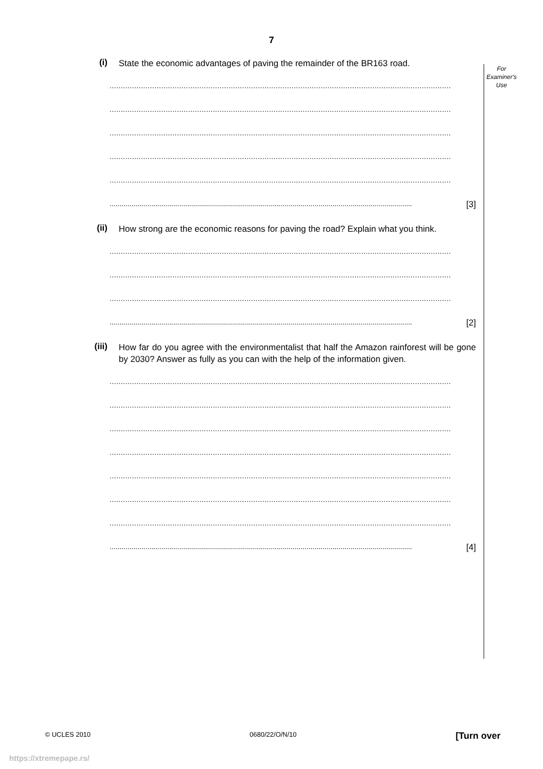7
For
Examiner's
Use
(i)
State the economic advantages of paving the remainder of the BR163 road.
........................................................................................................................................................
........................................................................................................................................................
........................................................................................................................................................
........................................................................................................................................................
........................................................................................................................................................
........................................................................................................................................................ [3]
(ii)
How strong are the economic reasons for paving the road? Explain what you think.
........................................................................................................................................................
........................................................................................................................................................
........................................................................................................................................................
........................................................................................................................................................ [2]
(iii)
How far do you agree with the environmentalist that half the Amazon rainforest will be gone by 2030? Answer as fully as you can with the help of the information given.
........................................................................................................................................................
........................................................................................................................................................
........................................................................................................................................................
........................................................................................................................................................
........................................................................................................................................................
........................................................................................................................................................
........................................................................................................................................................
........................................................................................................................................................ [4]
© UCLES 2010 0680/22/O/N/10 [Turn over
https://xtremepape.rs/